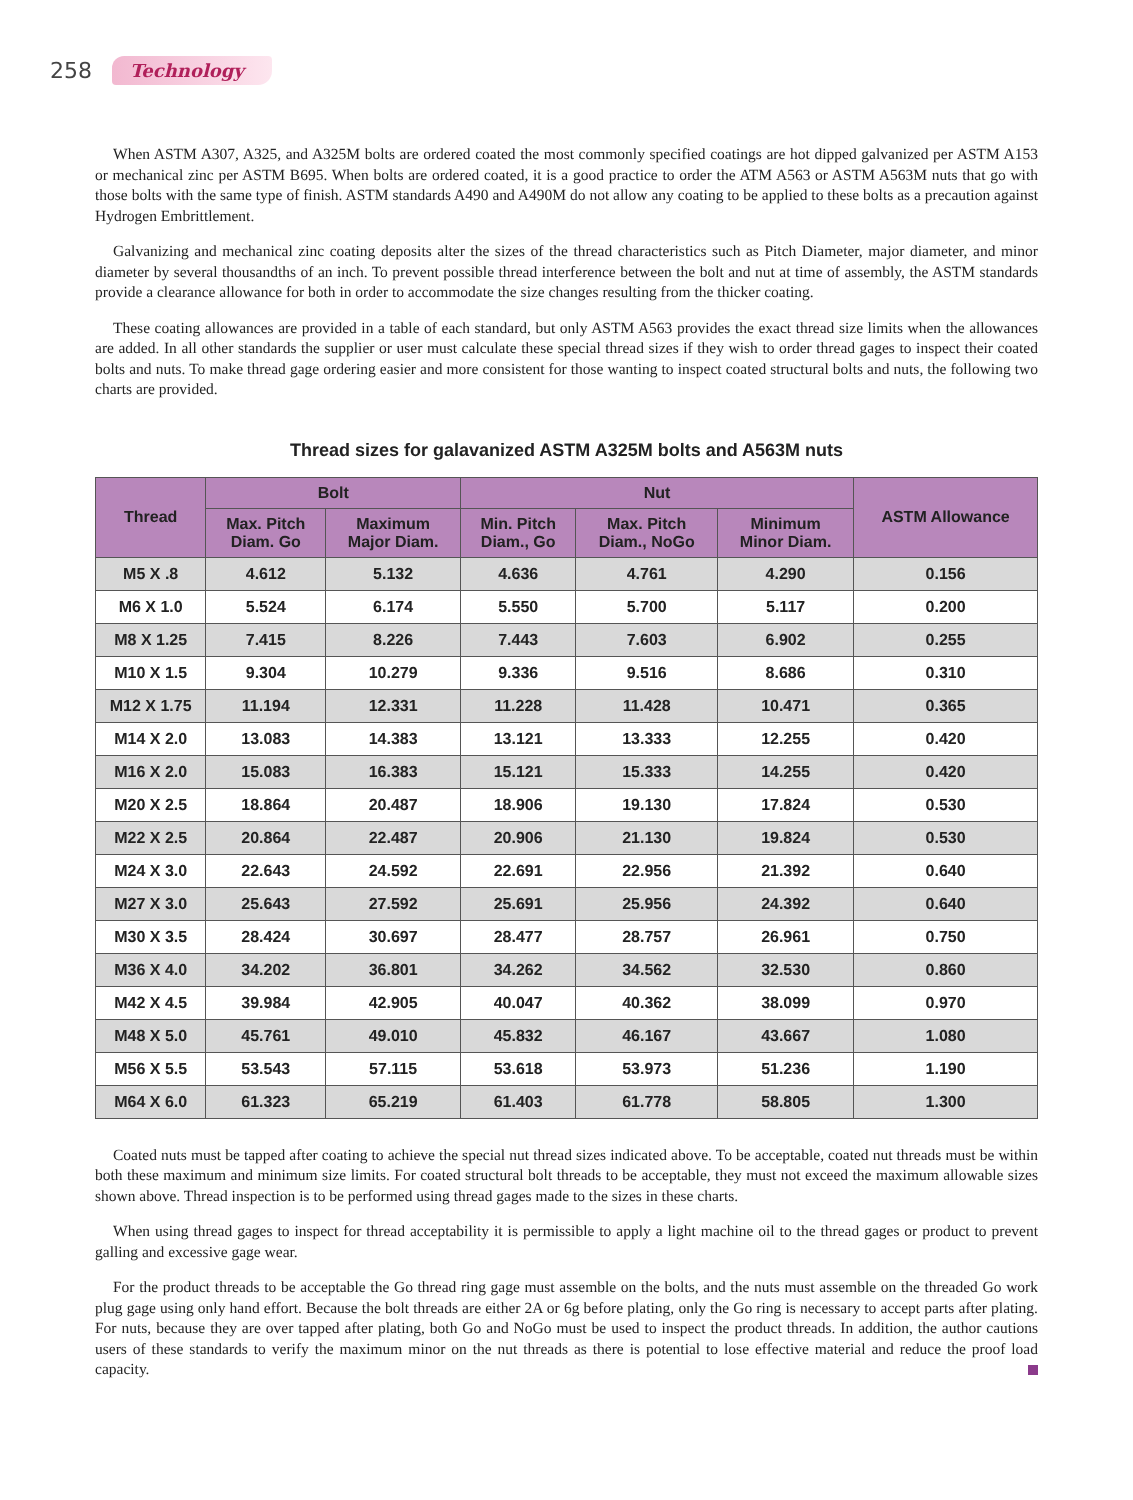258 Technology
When ASTM A307, A325, and A325M bolts are ordered coated the most commonly specified coatings are hot dipped galvanized per ASTM A153 or mechanical zinc per ASTM B695. When bolts are ordered coated, it is a good practice to order the ATM A563 or ASTM A563M nuts that go with those bolts with the same type of finish. ASTM standards A490 and A490M do not allow any coating to be applied to these bolts as a precaution against Hydrogen Embrittlement.
Galvanizing and mechanical zinc coating deposits alter the sizes of the thread characteristics such as Pitch Diameter, major diameter, and minor diameter by several thousandths of an inch. To prevent possible thread interference between the bolt and nut at time of assembly, the ASTM standards provide a clearance allowance for both in order to accommodate the size changes resulting from the thicker coating.
These coating allowances are provided in a table of each standard, but only ASTM A563 provides the exact thread size limits when the allowances are added. In all other standards the supplier or user must calculate these special thread sizes if they wish to order thread gages to inspect their coated bolts and nuts. To make thread gage ordering easier and more consistent for those wanting to inspect coated structural bolts and nuts, the following two charts are provided.
Thread sizes for galavanized ASTM A325M bolts and A563M nuts
| Thread | Bolt | | Nut | | | ASTM Allowance |
| --- | --- | --- | --- | --- | --- | --- |
| | Max. Pitch Diam. Go | Maximum Major Diam. | Min. Pitch Diam., Go | Max. Pitch Diam., NoGo | Minimum Minor Diam. | |
| M5 X .8 | 4.612 | 5.132 | 4.636 | 4.761 | 4.290 | 0.156 |
| M6 X 1.0 | 5.524 | 6.174 | 5.550 | 5.700 | 5.117 | 0.200 |
| M8 X 1.25 | 7.415 | 8.226 | 7.443 | 7.603 | 6.902 | 0.255 |
| M10 X 1.5 | 9.304 | 10.279 | 9.336 | 9.516 | 8.686 | 0.310 |
| M12 X 1.75 | 11.194 | 12.331 | 11.228 | 11.428 | 10.471 | 0.365 |
| M14 X 2.0 | 13.083 | 14.383 | 13.121 | 13.333 | 12.255 | 0.420 |
| M16 X 2.0 | 15.083 | 16.383 | 15.121 | 15.333 | 14.255 | 0.420 |
| M20 X 2.5 | 18.864 | 20.487 | 18.906 | 19.130 | 17.824 | 0.530 |
| M22 X 2.5 | 20.864 | 22.487 | 20.906 | 21.130 | 19.824 | 0.530 |
| M24 X 3.0 | 22.643 | 24.592 | 22.691 | 22.956 | 21.392 | 0.640 |
| M27 X 3.0 | 25.643 | 27.592 | 25.691 | 25.956 | 24.392 | 0.640 |
| M30 X 3.5 | 28.424 | 30.697 | 28.477 | 28.757 | 26.961 | 0.750 |
| M36 X 4.0 | 34.202 | 36.801 | 34.262 | 34.562 | 32.530 | 0.860 |
| M42 X 4.5 | 39.984 | 42.905 | 40.047 | 40.362 | 38.099 | 0.970 |
| M48 X 5.0 | 45.761 | 49.010 | 45.832 | 46.167 | 43.667 | 1.080 |
| M56 X 5.5 | 53.543 | 57.115 | 53.618 | 53.973 | 51.236 | 1.190 |
| M64 X 6.0 | 61.323 | 65.219 | 61.403 | 61.778 | 58.805 | 1.300 |
Coated nuts must be tapped after coating to achieve the special nut thread sizes indicated above. To be acceptable, coated nut threads must be within both these maximum and minimum size limits. For coated structural bolt threads to be acceptable, they must not exceed the maximum allowable sizes shown above. Thread inspection is to be performed using thread gages made to the sizes in these charts.
When using thread gages to inspect for thread acceptability it is permissible to apply a light machine oil to the thread gages or product to prevent galling and excessive gage wear.
For the product threads to be acceptable the Go thread ring gage must assemble on the bolts, and the nuts must assemble on the threaded Go work plug gage using only hand effort. Because the bolt threads are either 2A or 6g before plating, only the Go ring is necessary to accept parts after plating. For nuts, because they are over tapped after plating, both Go and NoGo must be used to inspect the product threads. In addition, the author cautions users of these standards to verify the maximum minor on the nut threads as there is potential to lose effective material and reduce the proof load capacity.